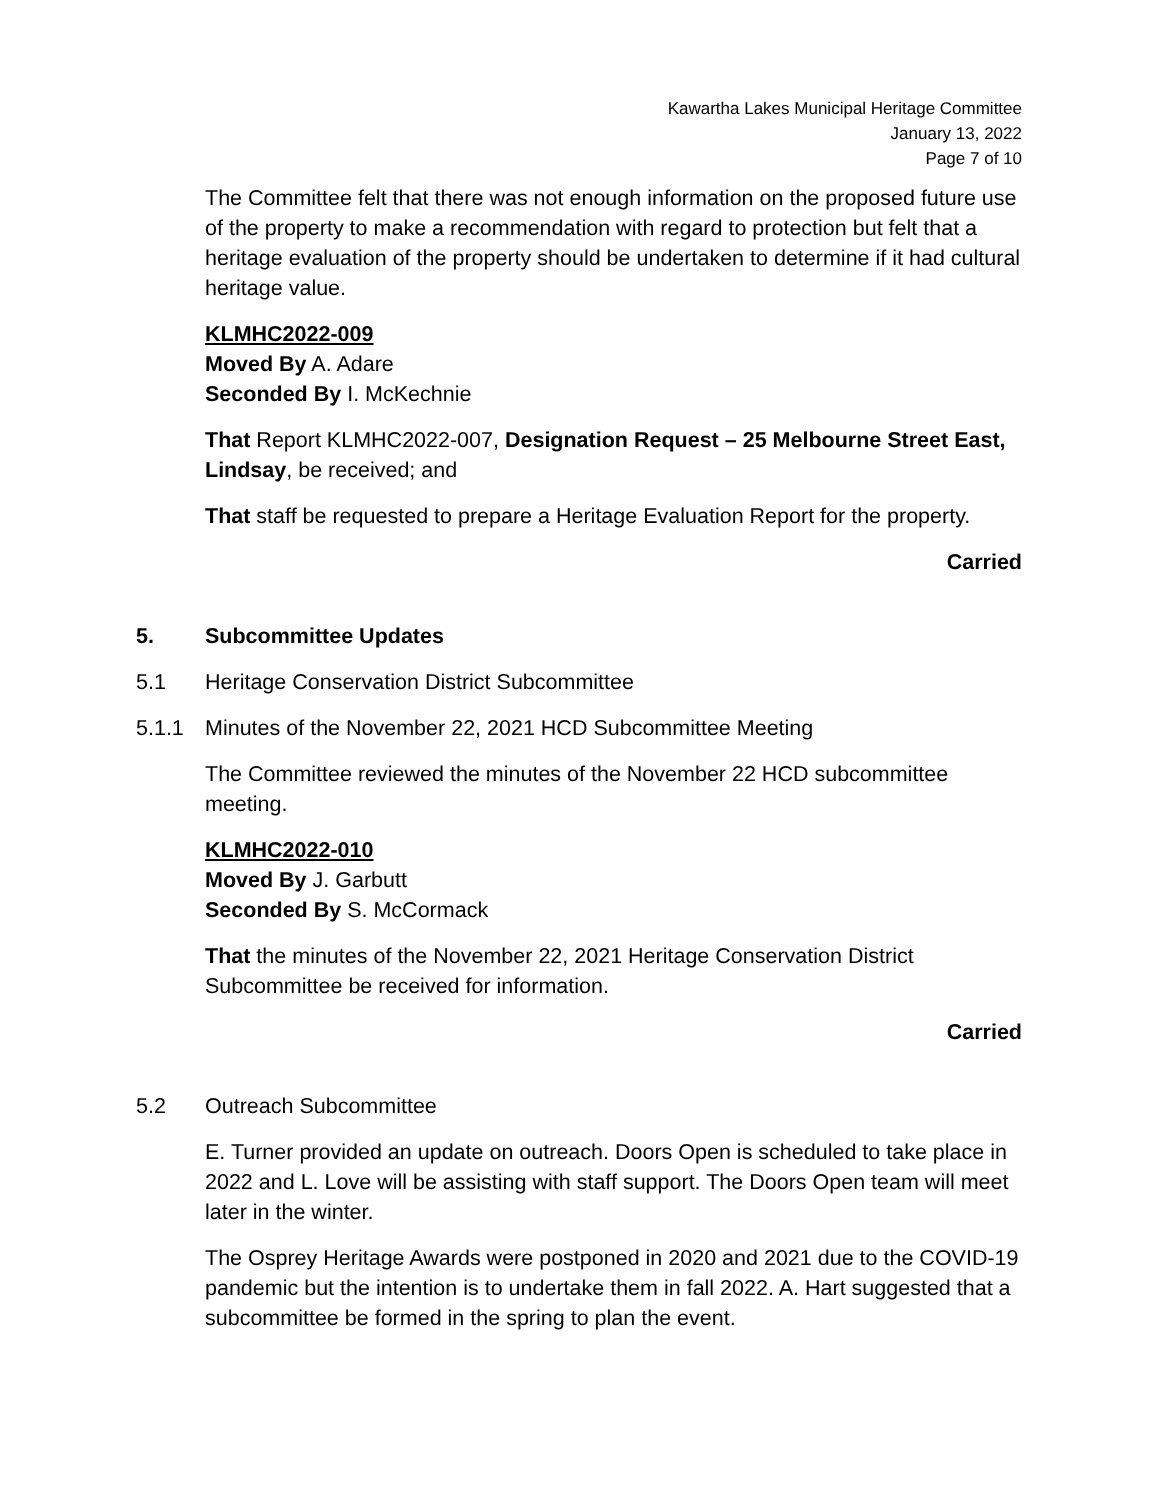Kawartha Lakes Municipal Heritage Committee
January 13, 2022
Page 7 of 10
The Committee felt that there was not enough information on the proposed future use of the property to make a recommendation with regard to protection but felt that a heritage evaluation of the property should be undertaken to determine if it had cultural heritage value.
KLMHC2022-009
Moved By A. Adare
Seconded By I. McKechnie
That Report KLMHC2022-007, Designation Request – 25 Melbourne Street East, Lindsay, be received; and
That staff be requested to prepare a Heritage Evaluation Report for the property.
Carried
5. Subcommittee Updates
5.1 Heritage Conservation District Subcommittee
5.1.1 Minutes of the November 22, 2021 HCD Subcommittee Meeting
The Committee reviewed the minutes of the November 22 HCD subcommittee meeting.
KLMHC2022-010
Moved By J. Garbutt
Seconded By S. McCormack
That the minutes of the November 22, 2021 Heritage Conservation District Subcommittee be received for information.
Carried
5.2 Outreach Subcommittee
E. Turner provided an update on outreach. Doors Open is scheduled to take place in 2022 and L. Love will be assisting with staff support. The Doors Open team will meet later in the winter.
The Osprey Heritage Awards were postponed in 2020 and 2021 due to the COVID-19 pandemic but the intention is to undertake them in fall 2022. A. Hart suggested that a subcommittee be formed in the spring to plan the event.